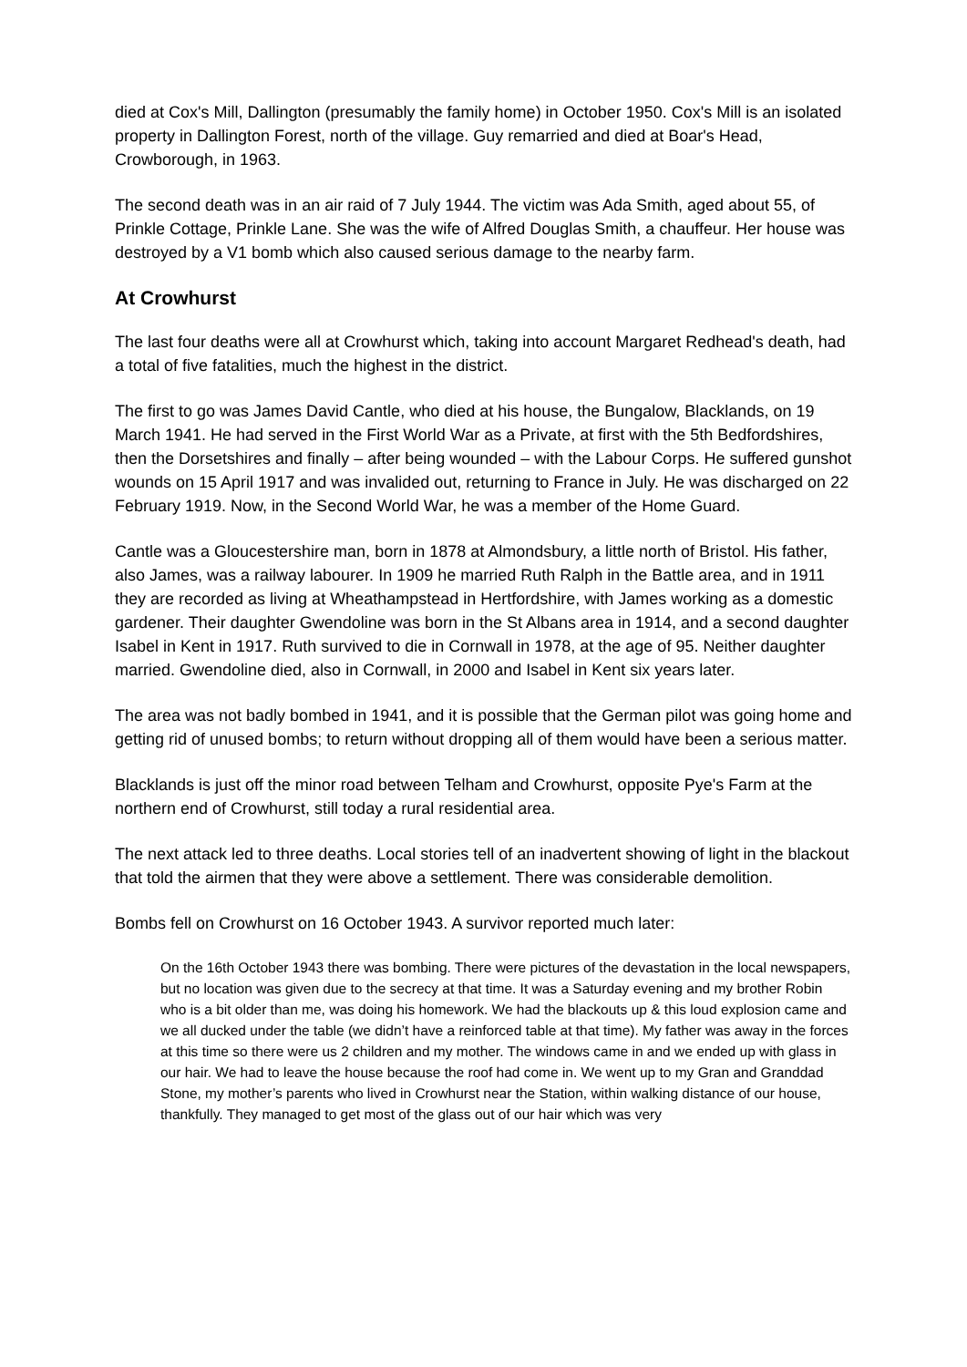died at Cox's Mill, Dallington (presumably the family home) in October 1950. Cox's Mill is an isolated property in Dallington Forest, north of the village. Guy remarried and died at Boar's Head, Crowborough, in 1963.
The second death was in an air raid of 7 July 1944. The victim was Ada Smith, aged about 55, of Prinkle Cottage, Prinkle Lane. She was the wife of Alfred Douglas Smith, a chauffeur. Her house was destroyed by a V1 bomb which also caused serious damage to the nearby farm.
At Crowhurst
The last four deaths were all at Crowhurst which, taking into account Margaret Redhead's death, had a total of five fatalities, much the highest in the district.
The first to go was James David Cantle, who died at his house, the Bungalow, Blacklands, on 19 March 1941. He had served in the First World War as a Private, at first with the 5th Bedfordshires, then the Dorsetshires and finally – after being wounded – with the Labour Corps. He suffered gunshot wounds on 15 April 1917 and was invalided out, returning to France in July. He was discharged on 22 February 1919. Now, in the Second World War, he was a member of the Home Guard.
Cantle was a Gloucestershire man, born in 1878 at Almondsbury, a little north of Bristol. His father, also James, was a railway labourer. In 1909 he married Ruth Ralph in the Battle area, and in 1911 they are recorded as living at Wheathampstead in Hertfordshire, with James working as a domestic gardener. Their daughter Gwendoline was born in the St Albans area in 1914, and a second daughter Isabel in Kent in 1917. Ruth survived to die in Cornwall in 1978, at the age of 95. Neither daughter married. Gwendoline died, also in Cornwall, in 2000 and Isabel in Kent six years later.
The area was not badly bombed in 1941, and it is possible that the German pilot was going home and getting rid of unused bombs; to return without dropping all of them would have been a serious matter.
Blacklands is just off the minor road between Telham and Crowhurst, opposite Pye's Farm at the northern end of Crowhurst, still today a rural residential area.
The next attack led to three deaths. Local stories tell of an inadvertent showing of light in the blackout that told the airmen that they were above a settlement. There was considerable demolition.
Bombs fell on Crowhurst on 16 October 1943. A survivor reported much later:
On the 16th October 1943 there was bombing. There were pictures of the devastation in the local newspapers, but no location was given due to the secrecy at that time. It was a Saturday evening and my brother Robin who is a bit older than me, was doing his homework. We had the blackouts up & this loud explosion came and we all ducked under the table (we didn’t have a reinforced table at that time). My father was away in the forces at this time so there were us 2 children and my mother. The windows came in and we ended up with glass in our hair. We had to leave the house because the roof had come in. We went up to my Gran and Granddad Stone, my mother’s parents who lived in Crowhurst near the Station, within walking distance of our house, thankfully. They managed to get most of the glass out of our hair which was very